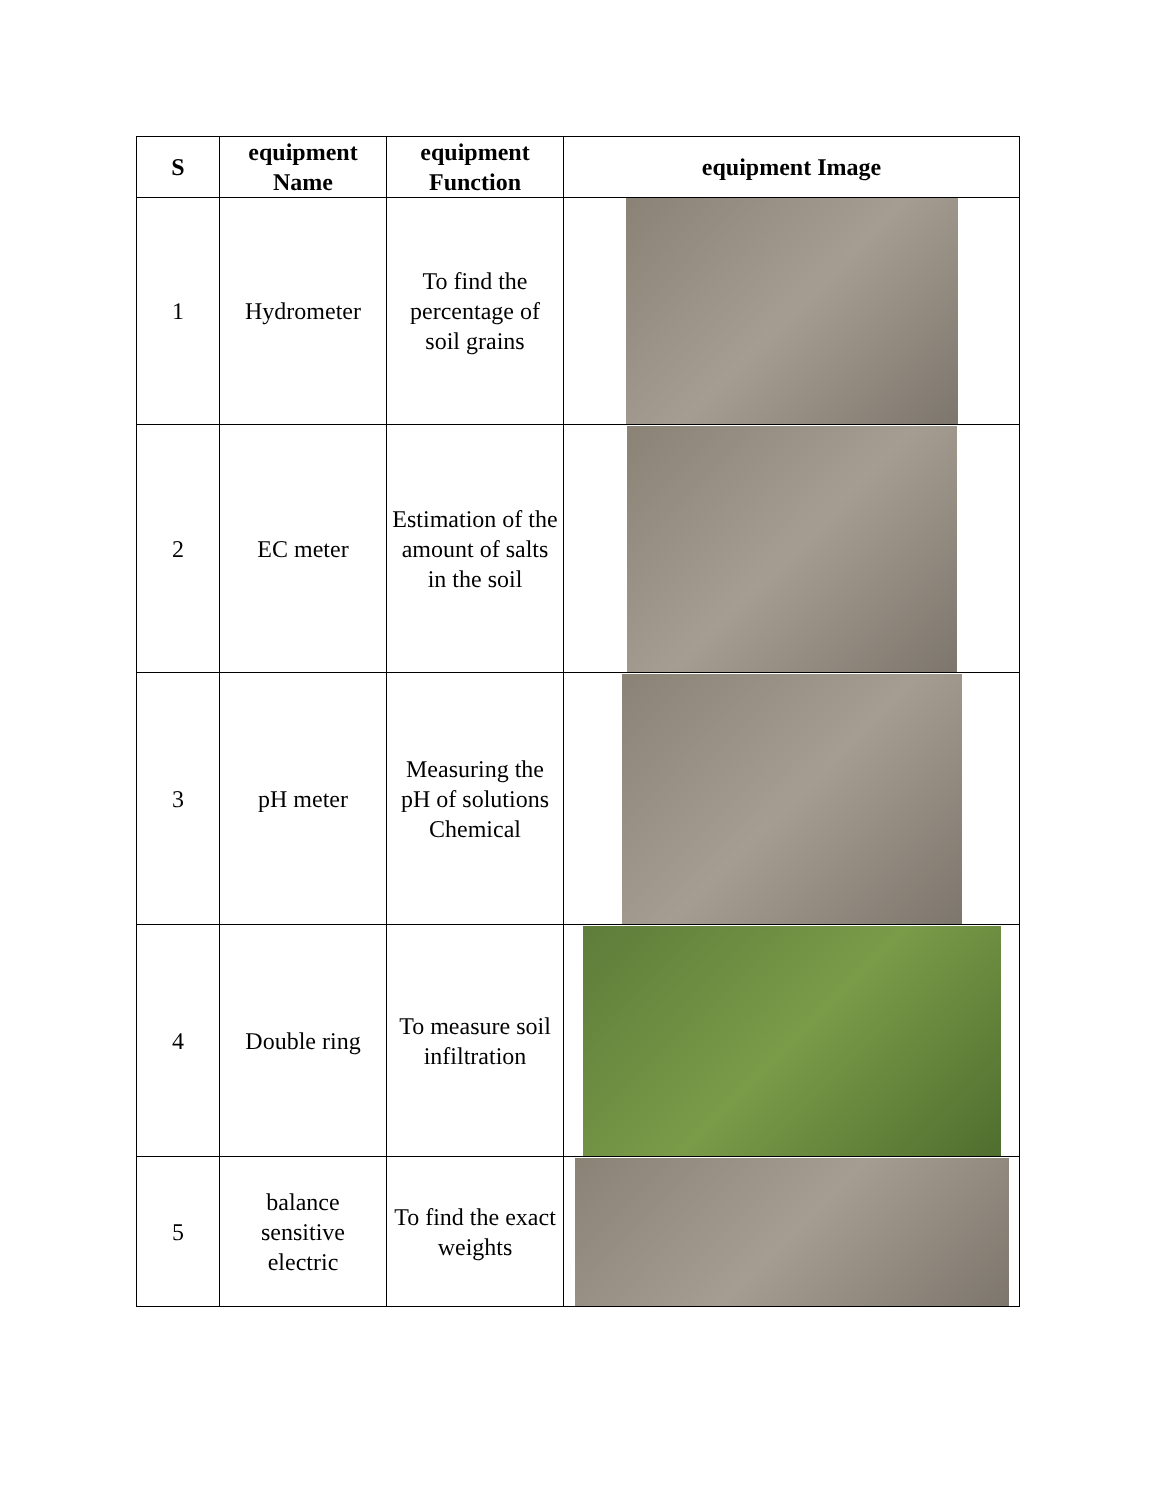| S | equipment Name | equipment Function | equipment Image |
| --- | --- | --- | --- |
| 1 | Hydrometer | To find the percentage of soil grains | |
| 2 | EC meter | Estimation of the amount of salts in the soil | |
| 3 | pH meter | Measuring the pH of solutions Chemical | |
| 4 | Double ring | To measure soil infiltration | |
| 5 | balance sensitive electric | To find the exact weights | |